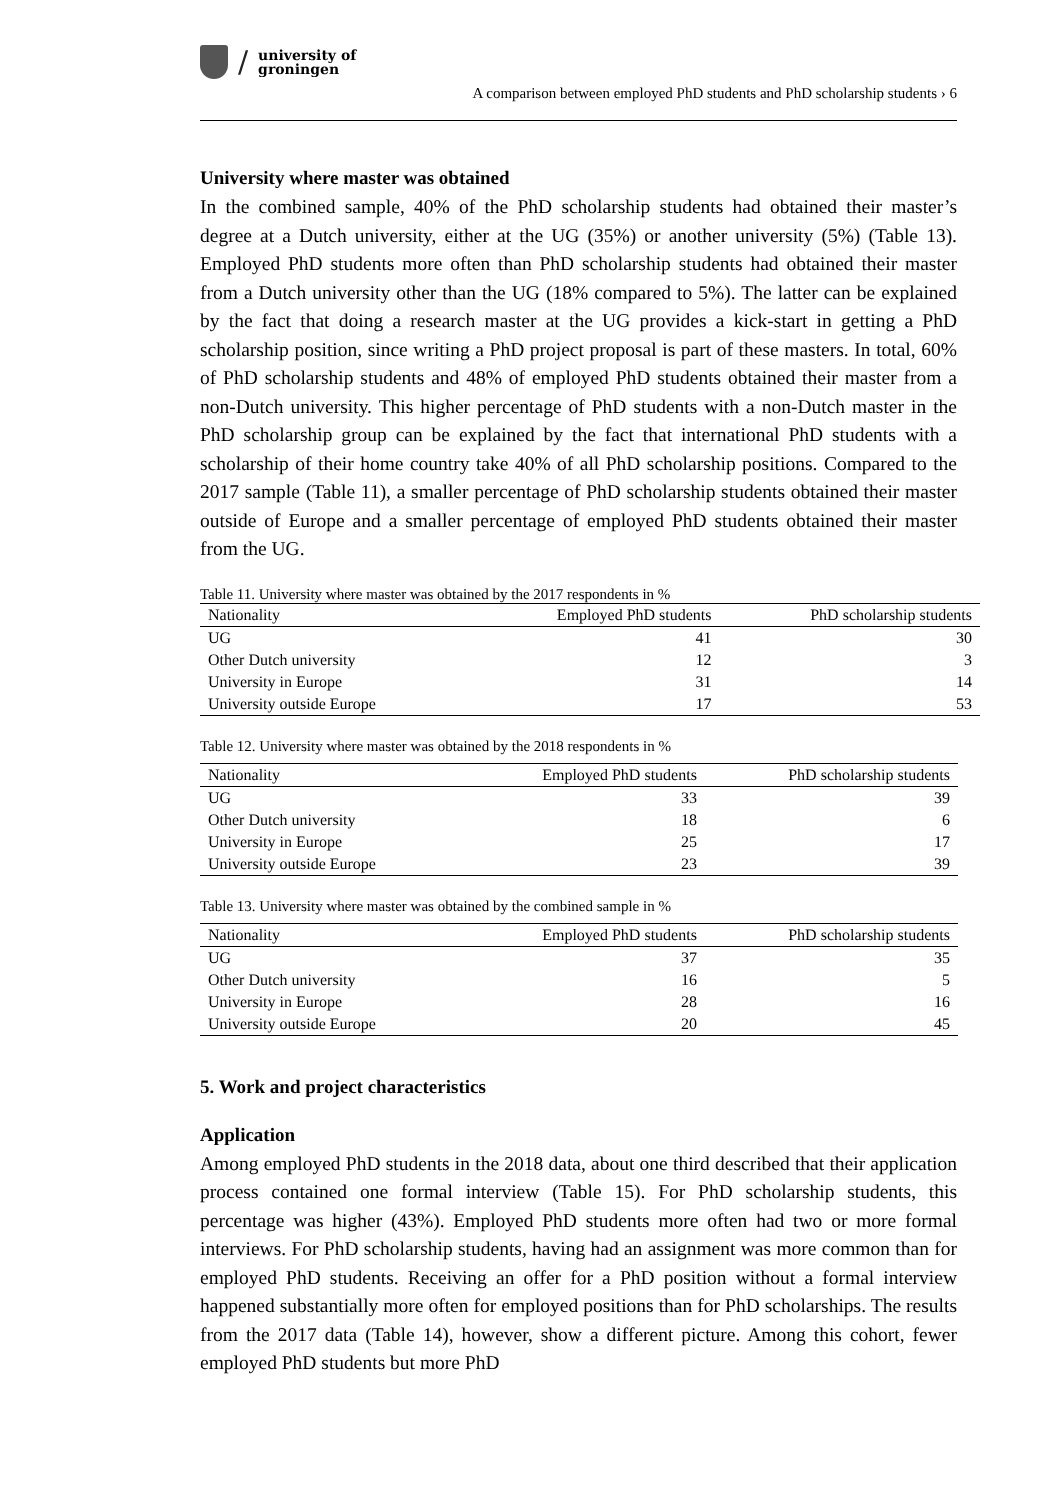/
university of
groningen
A comparison between employed PhD students and PhD scholarship students › 6
University where master was obtained
In the combined sample, 40% of the PhD scholarship students had obtained their master’s degree at a Dutch university, either at the UG (35%) or another university (5%) (Table 13). Employed PhD students more often than PhD scholarship students had obtained their master from a Dutch university other than the UG (18% compared to 5%). The latter can be explained by the fact that doing a research master at the UG provides a kick-start in getting a PhD scholarship position, since writing a PhD project proposal is part of these masters. In total, 60% of PhD scholarship students and 48% of employed PhD students obtained their master from a non-Dutch university. This higher percentage of PhD students with a non-Dutch master in the PhD scholarship group can be explained by the fact that international PhD students with a scholarship of their home country take 40% of all PhD scholarship positions. Compared to the 2017 sample (Table 11), a smaller percentage of PhD scholarship students obtained their master outside of Europe and a smaller percentage of employed PhD students obtained their master from the UG.
Table 11. University where master was obtained by the 2017 respondents in %
| Nationality | Employed PhD students | PhD scholarship students |
| --- | --- | --- |
| UG | 41 | 30 |
| Other Dutch university | 12 | 3 |
| University in Europe | 31 | 14 |
| University outside Europe | 17 | 53 |
Table 12. University where master was obtained by the 2018 respondents in %
| Nationality | Employed PhD students | PhD scholarship students |
| --- | --- | --- |
| UG | 33 | 39 |
| Other Dutch university | 18 | 6 |
| University in Europe | 25 | 17 |
| University outside Europe | 23 | 39 |
Table 13. University where master was obtained by the combined sample in %
| Nationality | Employed PhD students | PhD scholarship students |
| --- | --- | --- |
| UG | 37 | 35 |
| Other Dutch university | 16 | 5 |
| University in Europe | 28 | 16 |
| University outside Europe | 20 | 45 |
5. Work and project characteristics
Application
Among employed PhD students in the 2018 data, about one third described that their application process contained one formal interview (Table 15). For PhD scholarship students, this percentage was higher (43%). Employed PhD students more often had two or more formal interviews. For PhD scholarship students, having had an assignment was more common than for employed PhD students. Receiving an offer for a PhD position without a formal interview happened substantially more often for employed positions than for PhD scholarships. The results from the 2017 data (Table 14), however, show a different picture. Among this cohort, fewer employed PhD students but more PhD